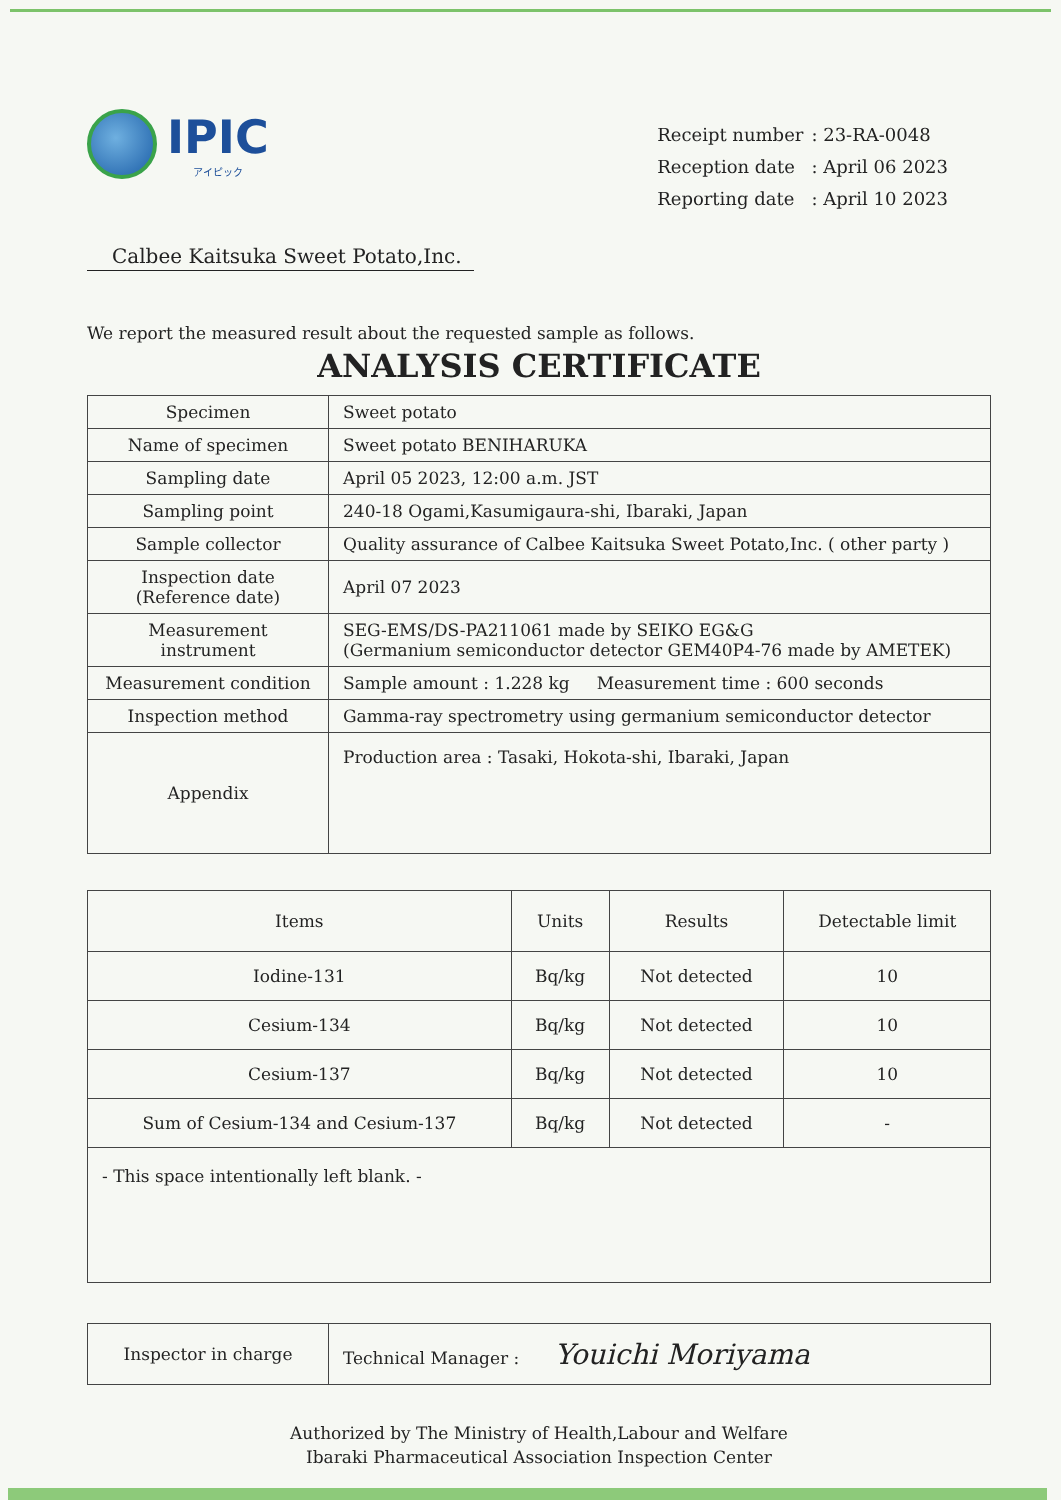IPIC
アイピック
| Receipt number | : 23-RA-0048 |
| Reception date | : April 06 2023 |
| Reporting date | : April 10 2023 |
Calbee Kaitsuka Sweet Potato,Inc.
We report the measured result about the requested sample as follows.
ANALYSIS CERTIFICATE
| Specimen | Sweet potato |
| Name of specimen | Sweet potato BENIHARUKA |
| Sampling date | April 05 2023, 12:00 a.m. JST |
| Sampling point | 240-18 Ogami,Kasumigaura-shi, Ibaraki, Japan |
| Sample collector | Quality assurance of Calbee Kaitsuka Sweet Potato,Inc. ( other party ) |
| Inspection date (Reference date) | April 07 2023 |
| Measurement instrument | SEG-EMS/DS-PA211061 made by SEIKO EG&G (Germanium semiconductor detector GEM40P4-76 made by AMETEK) |
| Measurement condition | Sample amount : 1.228 kg Measurement time : 600 seconds |
| Inspection method | Gamma-ray spectrometry using germanium semiconductor detector |
| Appendix | Production area : Tasaki, Hokota-shi, Ibaraki, Japan |
| Items | Units | Results | Detectable limit |
| --- | --- | --- | --- |
| Iodine-131 | Bq/kg | Not detected | 10 |
| Cesium-134 | Bq/kg | Not detected | 10 |
| Cesium-137 | Bq/kg | Not detected | 10 |
| Sum of Cesium-134 and Cesium-137 | Bq/kg | Not detected | - |
| - This space intentionally left blank. - | | | |
| Inspector in charge | Technical Manager : Youichi Moriyama |
Authorized by The Ministry of Health,Labour and Welfare
Ibaraki Pharmaceutical Association Inspection Center